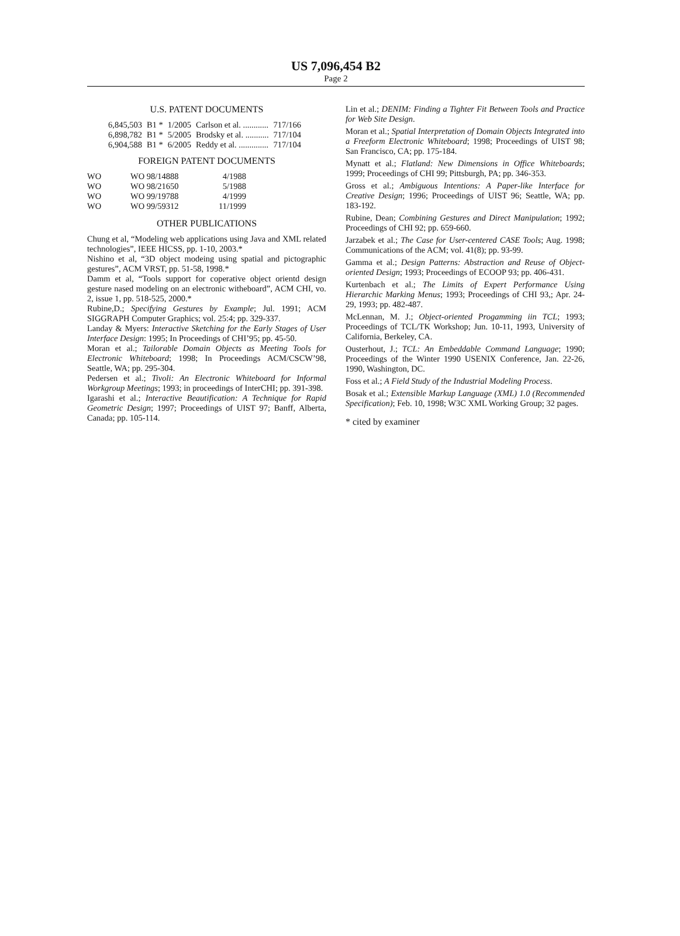US 7,096,454 B2
Page 2
U.S. PATENT DOCUMENTS
| 6,845,503 | B1 * | 1/2005 | Carlson et al. ............ | 717/166 |
| 6,898,782 | B1 * | 5/2005 | Brodsky et al. ........... | 717/104 |
| 6,904,588 | B1 * | 6/2005 | Reddy et al. .............. | 717/104 |
FOREIGN PATENT DOCUMENTS
| WO | WO 98/14888 | 4/1988 |
| WO | WO 98/21650 | 5/1988 |
| WO | WO 99/19788 | 4/1999 |
| WO | WO 99/59312 | 11/1999 |
OTHER PUBLICATIONS
Chung et al, “Modeling web applications using Java and XML related technologies”, IEEE HICSS, pp. 1-10, 2003.*
Nishino et al, “3D object modeing using spatial and pictographic gestures”, ACM VRST, pp. 51-58, 1998.*
Damm et al, “Tools support for coperative object orientd design gesture nased modeling on an electronic witheboard”, ACM CHI, vo. 2, issue 1, pp. 518-525, 2000.*
Rubine,D.; Specifying Gestures by Example; Jul. 1991; ACM SIGGRAPH Computer Graphics; vol. 25:4; pp. 329-337.
Landay & Myers: Interactive Sketching for the Early Stages of User Interface Design: 1995; In Proceedings of CHI’95; pp. 45-50.
Moran et al.; Tailorable Domain Objects as Meeting Tools for Electronic Whiteboard; 1998; In Proceedings ACM/CSCW’98, Seattle, WA; pp. 295-304.
Pedersen et al.; Tivoli: An Electronic Whiteboard for Informal Workgroup Meetings; 1993; in proceedings of InterCHI; pp. 391-398.
Igarashi et al.; Interactive Beautification: A Technique for Rapid Geometric Design; 1997; Proceedings of UIST 97; Banff, Alberta, Canada; pp. 105-114.
Lin et al.; DENIM: Finding a Tighter Fit Between Tools and Practice for Web Site Design.
Moran et al.; Spatial Interpretation of Domain Objects Integrated into a Freeform Electronic Whiteboard; 1998; Proceedings of UIST 98; San Francisco, CA; pp. 175-184.
Mynatt et al.; Flatland: New Dimensions in Office Whiteboards; 1999; Proceedings of CHI 99; Pittsburgh, PA; pp. 346-353.
Gross et al.; Ambiguous Intentions: A Paper-like Interface for Creative Design; 1996; Proceedings of UIST 96; Seattle, WA; pp. 183-192.
Rubine, Dean; Combining Gestures and Direct Manipulation; 1992; Proceedings of CHI 92; pp. 659-660.
Jarzabek et al.; The Case for User-centered CASE Tools; Aug. 1998; Communications of the ACM; vol. 41(8); pp. 93-99.
Gamma et al.; Design Patterns: Abstraction and Reuse of Object-oriented Design; 1993; Proceedings of ECOOP 93; pp. 406-431.
Kurtenbach et al.; The Limits of Expert Performance Using Hierarchic Marking Menus; 1993; Proceedings of CHI 93,; Apr. 24-29, 1993; pp. 482-487.
McLennan, M. J.; Object-oriented Progamming iin TCL; 1993; Proceedings of TCL/TK Workshop; Jun. 10-11, 1993, University of California, Berkeley, CA.
Ousterhout, J.; TCL: An Embeddable Command Language; 1990; Proceedings of the Winter 1990 USENIX Conference, Jan. 22-26, 1990, Washington, DC.
Foss et al.; A Field Study of the Industrial Modeling Process.
Bosak et al.; Extensible Markup Language (XML) 1.0 (Recommended Specification); Feb. 10, 1998; W3C XML Working Group; 32 pages.
* cited by examiner